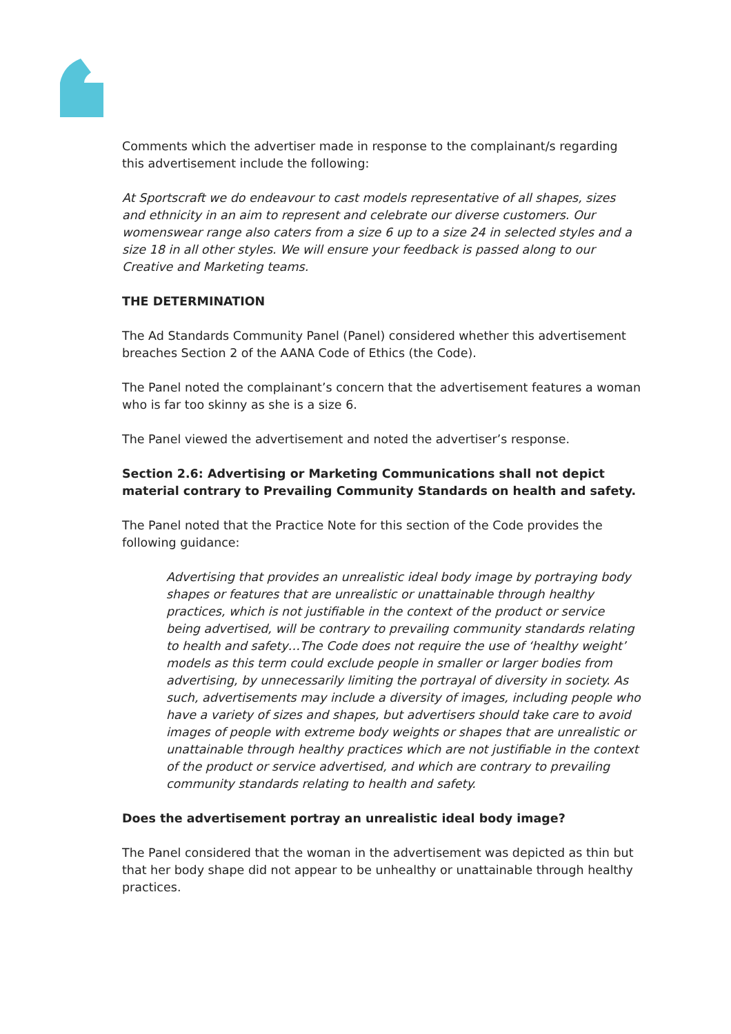Comments which the advertiser made in response to the complainant/s regarding this advertisement include the following:
At Sportscraft we do endeavour to cast models representative of all shapes, sizes and ethnicity in an aim to represent and celebrate our diverse customers. Our womenswear range also caters from a size 6 up to a size 24 in selected styles and a size 18 in all other styles. We will ensure your feedback is passed along to our Creative and Marketing teams.
THE DETERMINATION
The Ad Standards Community Panel (Panel) considered whether this advertisement breaches Section 2 of the AANA Code of Ethics (the Code).
The Panel noted the complainant’s concern that the advertisement features a woman who is far too skinny as she is a size 6.
The Panel viewed the advertisement and noted the advertiser’s response.
Section 2.6: Advertising or Marketing Communications shall not depict material contrary to Prevailing Community Standards on health and safety.
The Panel noted that the Practice Note for this section of the Code provides the following guidance:
Advertising that provides an unrealistic ideal body image by portraying body shapes or features that are unrealistic or unattainable through healthy practices, which is not justifiable in the context of the product or service being advertised, will be contrary to prevailing community standards relating to health and safety…The Code does not require the use of ‘healthy weight’ models as this term could exclude people in smaller or larger bodies from advertising, by unnecessarily limiting the portrayal of diversity in society. As such, advertisements may include a diversity of images, including people who have a variety of sizes and shapes, but advertisers should take care to avoid images of people with extreme body weights or shapes that are unrealistic or unattainable through healthy practices which are not justifiable in the context of the product or service advertised, and which are contrary to prevailing community standards relating to health and safety.
Does the advertisement portray an unrealistic ideal body image?
The Panel considered that the woman in the advertisement was depicted as thin but that her body shape did not appear to be unhealthy or unattainable through healthy practices.